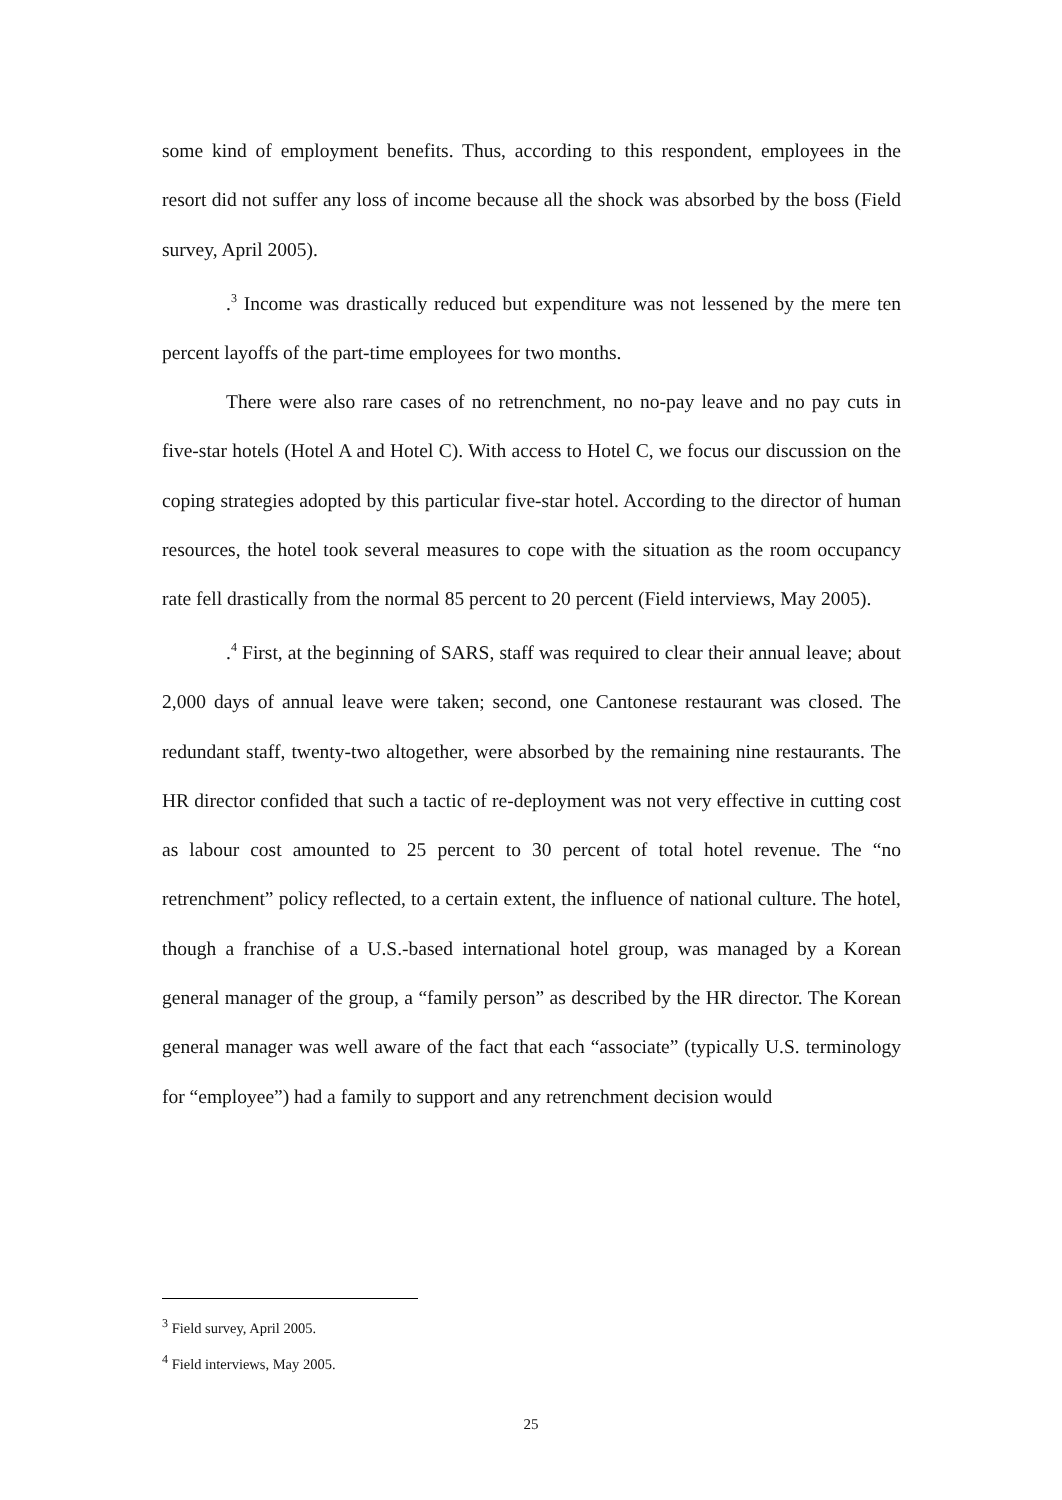some kind of employment benefits. Thus, according to this respondent, employees in the resort did not suffer any loss of income because all the shock was absorbed by the boss (Field survey, April 2005).
.<sup>3</sup> Income was drastically reduced but expenditure was not lessened by the mere ten percent layoffs of the part-time employees for two months.
There were also rare cases of no retrenchment, no no-pay leave and no pay cuts in five-star hotels (Hotel A and Hotel C). With access to Hotel C, we focus our discussion on the coping strategies adopted by this particular five-star hotel. According to the director of human resources, the hotel took several measures to cope with the situation as the room occupancy rate fell drastically from the normal 85 percent to 20 percent (Field interviews, May 2005).
.<sup>4</sup> First, at the beginning of SARS, staff was required to clear their annual leave; about 2,000 days of annual leave were taken; second, one Cantonese restaurant was closed. The redundant staff, twenty-two altogether, were absorbed by the remaining nine restaurants. The HR director confided that such a tactic of re-deployment was not very effective in cutting cost as labour cost amounted to 25 percent to 30 percent of total hotel revenue. The “no retrenchment” policy reflected, to a certain extent, the influence of national culture. The hotel, though a franchise of a U.S.-based international hotel group, was managed by a Korean general manager of the group, a “family person” as described by the HR director. The Korean general manager was well aware of the fact that each “associate” (typically U.S. terminology for “employee”) had a family to support and any retrenchment decision would
<sup>3</sup> Field survey, April 2005.
<sup>4</sup> Field interviews, May 2005.
25